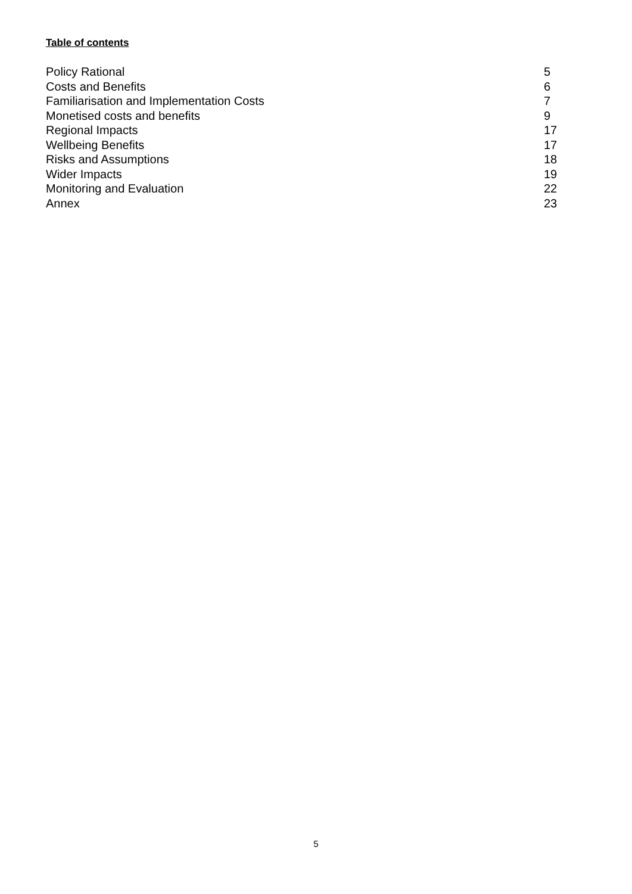Table of contents
Policy Rational 5
Costs and Benefits 6
Familiarisation and Implementation Costs 7
Monetised costs and benefits 9
Regional Impacts 17
Wellbeing Benefits 17
Risks and Assumptions 18
Wider Impacts 19
Monitoring and Evaluation 22
Annex 23
5